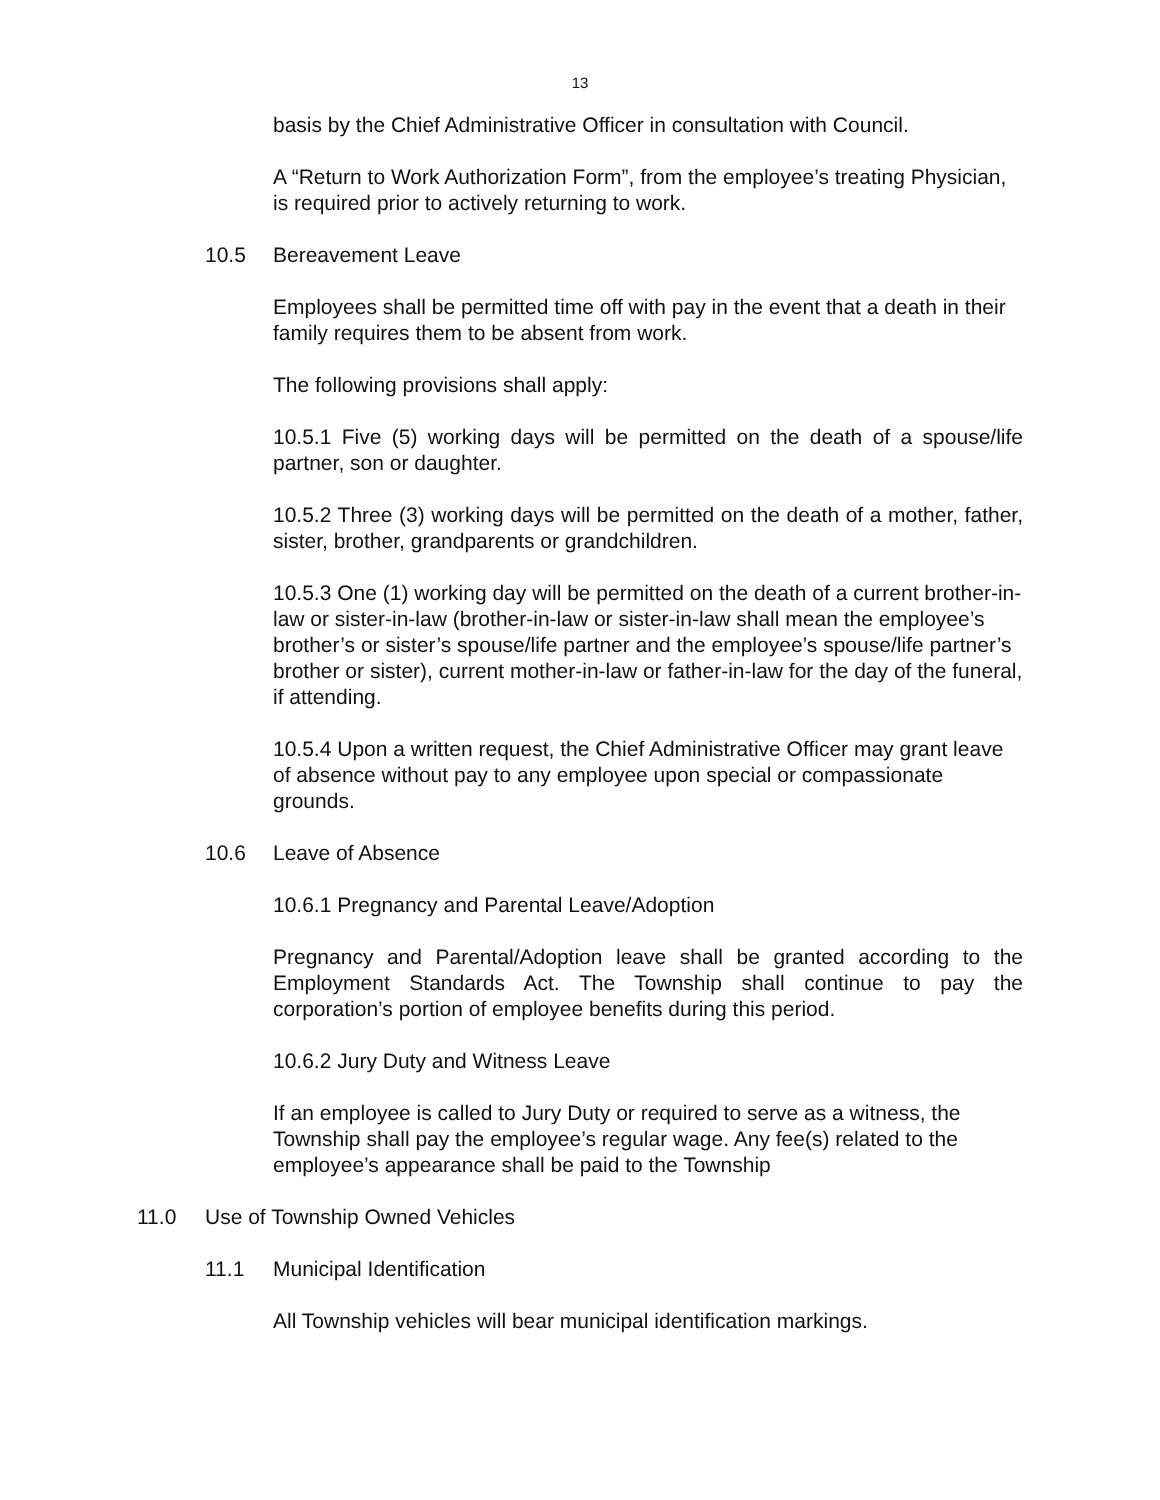13
basis by the Chief Administrative Officer in consultation with Council.
A “Return to Work Authorization Form”, from the employee’s treating Physician, is required prior to actively returning to work.
10.5 Bereavement Leave
Employees shall be permitted time off with pay in the event that a death in their family requires them to be absent from work.
The following provisions shall apply:
10.5.1 Five (5) working days will be permitted on the death of a spouse/life partner, son or daughter.
10.5.2 Three (3) working days will be permitted on the death of a mother, father, sister, brother, grandparents or grandchildren.
10.5.3 One (1) working day will be permitted on the death of a current brother-in-law or sister-in-law (brother-in-law or sister-in-law shall mean the employee’s brother’s or sister’s spouse/life partner and the employee’s spouse/life partner’s brother or sister), current mother-in-law or father-in-law for the day of the funeral, if attending.
10.5.4 Upon a written request, the Chief Administrative Officer may grant leave of absence without pay to any employee upon special or compassionate grounds.
10.6 Leave of Absence
10.6.1 Pregnancy and Parental Leave/Adoption
Pregnancy and Parental/Adoption leave shall be granted according to the Employment Standards Act. The Township shall continue to pay the corporation’s portion of employee benefits during this period.
10.6.2 Jury Duty and Witness Leave
If an employee is called to Jury Duty or required to serve as a witness, the Township shall pay the employee’s regular wage. Any fee(s) related to the employee’s appearance shall be paid to the Township
11.0 Use of Township Owned Vehicles
11.1 Municipal Identification
All Township vehicles will bear municipal identification markings.